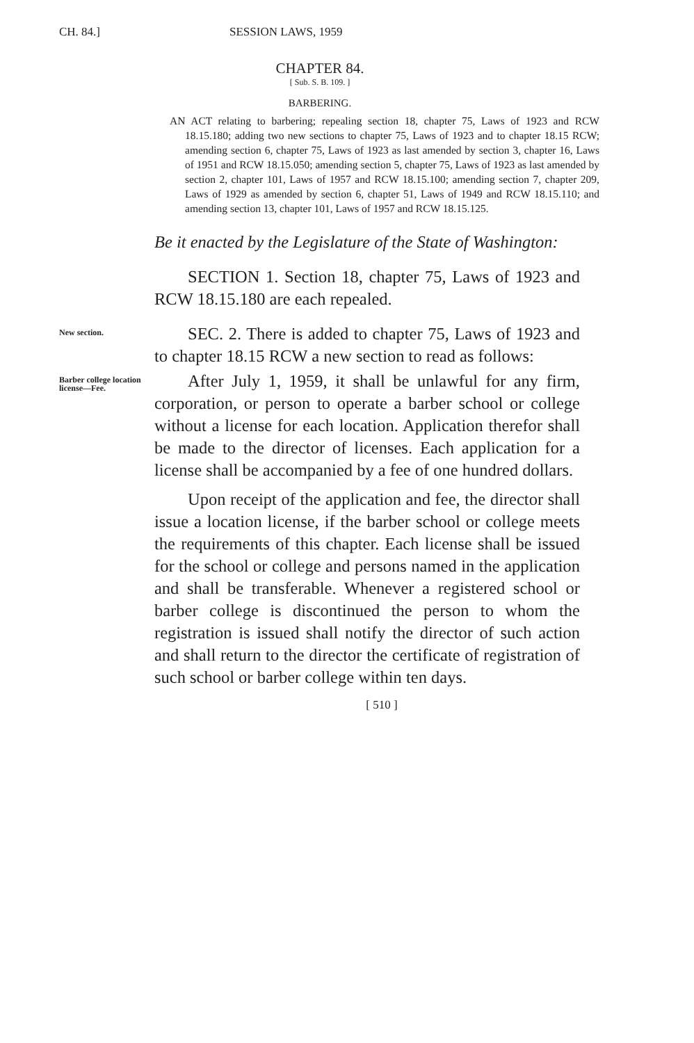CH. 84.] SESSION LAWS, 1959
CHAPTER 84.
[ Sub. S. B. 109. ]
BARBERING.
AN ACT relating to barbering; repealing section 18, chapter 75, Laws of 1923 and RCW 18.15.180; adding two new sections to chapter 75, Laws of 1923 and to chapter 18.15 RCW; amending section 6, chapter 75, Laws of 1923 as last amended by section 3, chapter 16, Laws of 1951 and RCW 18.15.050; amending section 5, chapter 75, Laws of 1923 as last amended by section 2, chapter 101, Laws of 1957 and RCW 18.15.100; amending section 7, chapter 209, Laws of 1929 as amended by section 6, chapter 51, Laws of 1949 and RCW 18.15.110; and amending section 13, chapter 101, Laws of 1957 and RCW 18.15.125.
Be it enacted by the Legislature of the State of Washington:
SECTION 1. Section 18, chapter 75, Laws of 1923 and RCW 18.15.180 are each repealed.
New section.
SEC. 2. There is added to chapter 75, Laws of 1923 and to chapter 18.15 RCW a new section to read as follows:
Barber college location license—Fee.
After July 1, 1959, it shall be unlawful for any firm, corporation, or person to operate a barber school or college without a license for each location. Application therefor shall be made to the director of licenses. Each application for a license shall be accompanied by a fee of one hundred dollars.
Upon receipt of the application and fee, the director shall issue a location license, if the barber school or college meets the requirements of this chapter. Each license shall be issued for the school or college and persons named in the application and shall be transferable. Whenever a registered school or barber college is discontinued the person to whom the registration is issued shall notify the director of such action and shall return to the director the certificate of registration of such school or barber college within ten days.
[ 510 ]